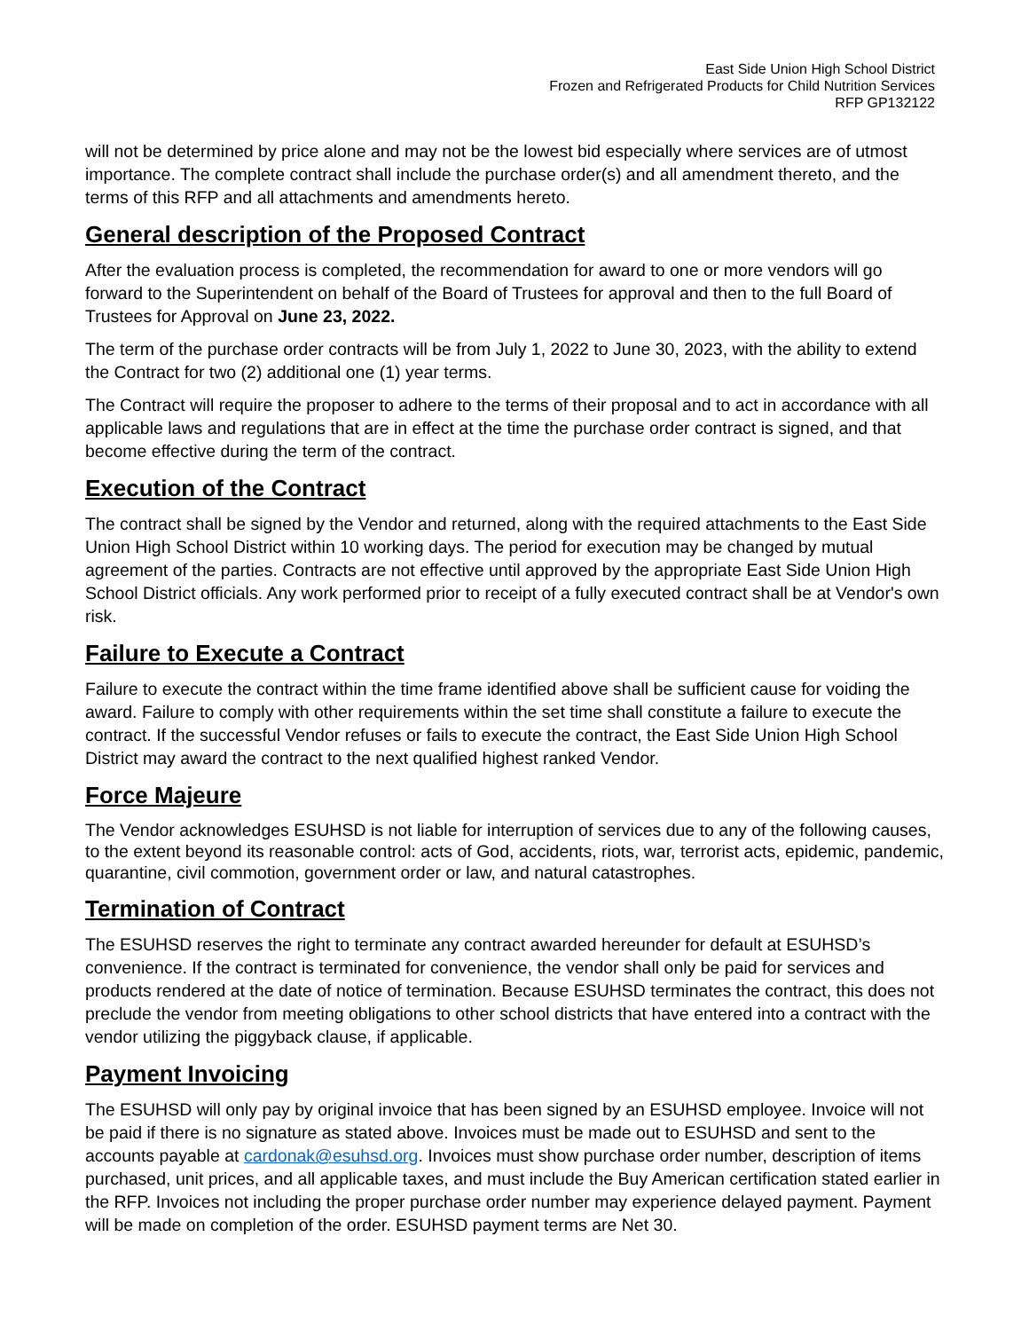East Side Union High School District
Frozen and Refrigerated Products for Child Nutrition Services
RFP GP132122
will not be determined by price alone and may not be the lowest bid especially where services are of utmost importance. The complete contract shall include the purchase order(s) and all amendment thereto, and the terms of this RFP and all attachments and amendments hereto.
General description of the Proposed Contract
After the evaluation process is completed, the recommendation for award to one or more vendors will go forward to the Superintendent on behalf of the Board of Trustees for approval and then to the full Board of Trustees for Approval on June 23, 2022.
The term of the purchase order contracts will be from July 1, 2022 to June 30, 2023, with the ability to extend the Contract for two (2) additional one (1) year terms.
The Contract will require the proposer to adhere to the terms of their proposal and to act in accordance with all applicable laws and regulations that are in effect at the time the purchase order contract is signed, and that become effective during the term of the contract.
Execution of the Contract
The contract shall be signed by the Vendor and returned, along with the required attachments to the East Side Union High School District within 10 working days. The period for execution may be changed by mutual agreement of the parties. Contracts are not effective until approved by the appropriate East Side Union High School District officials. Any work performed prior to receipt of a fully executed contract shall be at Vendor's own risk.
Failure to Execute a Contract
Failure to execute the contract within the time frame identified above shall be sufficient cause for voiding the award. Failure to comply with other requirements within the set time shall constitute a failure to execute the contract. If the successful Vendor refuses or fails to execute the contract, the East Side Union High School District may award the contract to the next qualified highest ranked Vendor.
Force Majeure
The Vendor acknowledges ESUHSD is not liable for interruption of services due to any of the following causes, to the extent beyond its reasonable control: acts of God, accidents, riots, war, terrorist acts, epidemic, pandemic, quarantine, civil commotion, government order or law, and natural catastrophes.
Termination of Contract
The ESUHSD reserves the right to terminate any contract awarded hereunder for default at ESUHSD’s convenience. If the contract is terminated for convenience, the vendor shall only be paid for services and products rendered at the date of notice of termination. Because ESUHSD terminates the contract, this does not preclude the vendor from meeting obligations to other school districts that have entered into a contract with the vendor utilizing the piggyback clause, if applicable.
Payment Invoicing
The ESUHSD will only pay by original invoice that has been signed by an ESUHSD employee. Invoice will not be paid if there is no signature as stated above. Invoices must be made out to ESUHSD and sent to the accounts payable at cardonak@esuhsd.org. Invoices must show purchase order number, description of items purchased, unit prices, and all applicable taxes, and must include the Buy American certification stated earlier in the RFP. Invoices not including the proper purchase order number may experience delayed payment. Payment will be made on completion of the order. ESUHSD payment terms are Net 30.